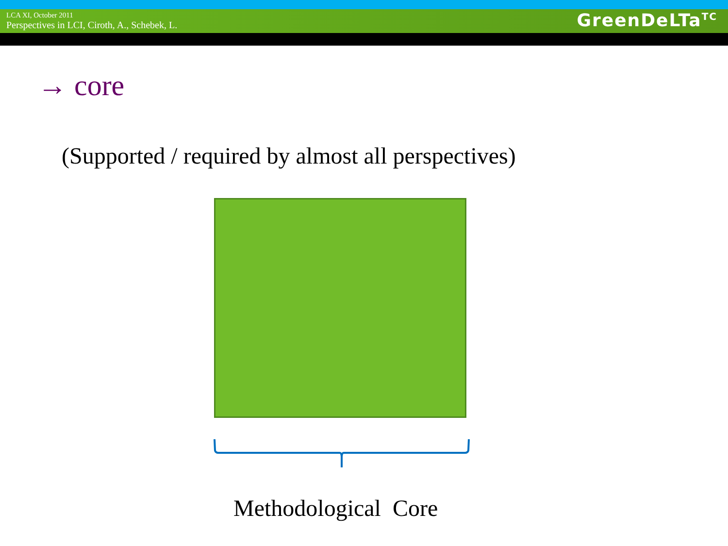LCA XI, October 2011
Perspectives in LCI, Ciroth, A., Schebek, L.
GreenDeLTa<sup>TC</sup>
→ core
(Supported / required by almost all perspectives)
Methodological Core